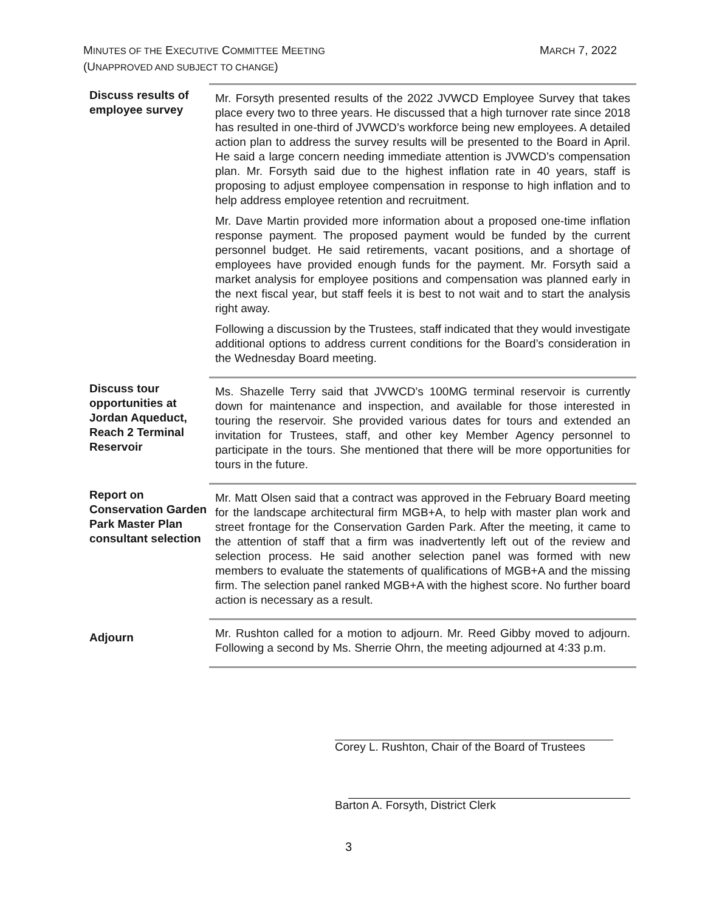MARCH 7, 2022 MINUTES OF THE EXECUTIVE COMMITTEE MEETING
(UNAPPROVED AND SUBJECT TO CHANGE)
Discuss results of employee survey
Mr. Forsyth presented results of the 2022 JVWCD Employee Survey that takes place every two to three years. He discussed that a high turnover rate since 2018 has resulted in one-third of JVWCD’s workforce being new employees. A detailed action plan to address the survey results will be presented to the Board in April. He said a large concern needing immediate attention is JVWCD’s compensation plan. Mr. Forsyth said due to the highest inflation rate in 40 years, staff is proposing to adjust employee compensation in response to high inflation and to help address employee retention and recruitment.
Mr. Dave Martin provided more information about a proposed one-time inflation response payment. The proposed payment would be funded by the current personnel budget. He said retirements, vacant positions, and a shortage of employees have provided enough funds for the payment. Mr. Forsyth said a market analysis for employee positions and compensation was planned early in the next fiscal year, but staff feels it is best to not wait and to start the analysis right away.
Following a discussion by the Trustees, staff indicated that they would investigate additional options to address current conditions for the Board’s consideration in the Wednesday Board meeting.
Discuss tour opportunities at Jordan Aqueduct, Reach 2 Terminal Reservoir
Ms. Shazelle Terry said that JVWCD’s 100MG terminal reservoir is currently down for maintenance and inspection, and available for those interested in touring the reservoir. She provided various dates for tours and extended an invitation for Trustees, staff, and other key Member Agency personnel to participate in the tours. She mentioned that there will be more opportunities for tours in the future.
Report on Conservation Garden Park Master Plan consultant selection
Mr. Matt Olsen said that a contract was approved in the February Board meeting for the landscape architectural firm MGB+A, to help with master plan work and street frontage for the Conservation Garden Park. After the meeting, it came to the attention of staff that a firm was inadvertently left out of the review and selection process. He said another selection panel was formed with new members to evaluate the statements of qualifications of MGB+A and the missing firm. The selection panel ranked MGB+A with the highest score. No further board action is necessary as a result.
Adjourn
Mr. Rushton called for a motion to adjourn. Mr. Reed Gibby moved to adjourn. Following a second by Ms. Sherrie Ohrn, the meeting adjourned at 4:33 p.m.
Corey L. Rushton, Chair of the Board of Trustees
Barton A. Forsyth, District Clerk
3